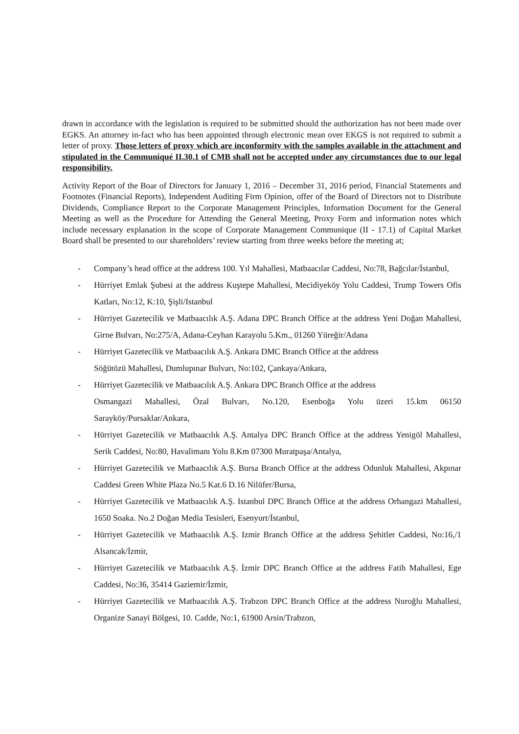drawn in accordance with the legislation is required to be submitted should the authorization has not been made over EGKS. An attorney in-fact who has been appointed through electronic mean over EKGS is not required to submit a letter of proxy. Those letters of proxy which are inconformity with the samples available in the attachment and stipulated in the Communiqué II.30.1 of CMB shall not be accepted under any circumstances due to our legal responsibility.
Activity Report of the Boar of Directors for January 1, 2016 – December 31, 2016 period, Financial Statements and Footnotes (Financial Reports), Independent Auditing Firm Opinion, offer of the Board of Directors not to Distribute Dividends, Compliance Report to the Corporate Management Principles, Information Document for the General Meeting as well as the Procedure for Attending the General Meeting, Proxy Form and information notes which include necessary explanation in the scope of Corporate Management Communique (II - 17.1) of Capital Market Board shall be presented to our shareholders’ review starting from three weeks before the meeting at;
- Company’s head office at the address 100. Yıl Mahallesi, Matbaacılar Caddesi, No:78, Bağcılar/İstanbul,
- Hürriyet Emlak Şubesi at the address Kuştepe Mahallesi, Mecidiyeköy Yolu Caddesi, Trump Towers Ofis Katları, No:12, K:10, Şişli/Istanbul
- Hürriyet Gazetecilik ve Matbaacılık A.Ş. Adana DPC Branch Office at the address Yeni Doğan Mahallesi, Girne Bulvarı, No:275/A, Adana-Ceyhan Karayolu 5.Km., 01260 Yüreğir/Adana
- Hürriyet Gazetecilik ve Matbaacılık A.Ş. Ankara DMC Branch Office at the address
Söğütözü Mahallesi, Dumlupınar Bulvarı, No:102, Çankaya/Ankara,
- Hürriyet Gazetecilik ve Matbaacılık A.Ş. Ankara DPC Branch Office at the address
Osmangazi Mahallesi, Özal Bulvarı, No.120, Esenboğa Yolu üzeri 15.km 06150 Sarayköy/Pursaklar/Ankara,
- Hürriyet Gazetecilik ve Matbaacılık A.Ş. Antalya DPC Branch Office at the address Yenigöl Mahallesi, Serik Caddesi, No:80, Havalimanı Yolu 8.Km 07300 Muratpaşa/Antalya,
- Hürriyet Gazetecilik ve Matbaacılık A.Ş. Bursa Branch Office at the address Odunluk Mahallesi, Akpınar Caddesi Green White Plaza No.5 Kat.6 D.16 Nilüfer/Bursa,
- Hürriyet Gazetecilik ve Matbaacılık A.Ş. Istanbul DPC Branch Office at the address Orhangazi Mahallesi, 1650 Soaka. No.2 Doğan Media Tesisleri, Esenyurt/İstanbul,
- Hürriyet Gazetecilik ve Matbaacılık A.Ş. Izmir Branch Office at the address Şehitler Caddesi, No:16,/1 Alsancak/İzmir,
- Hürriyet Gazetecilik ve Matbaacılık A.Ş. İzmir DPC Branch Office at the address Fatih Mahallesi, Ege Caddesi, No:36, 35414 Gaziemir/İzmir,
- Hürriyet Gazetecilik ve Matbaacılık A.Ş. Trabzon DPC Branch Office at the address Nuroğlu Mahallesi, Organize Sanayi Bölgesi, 10. Cadde, No:1, 61900 Arsin/Trabzon,